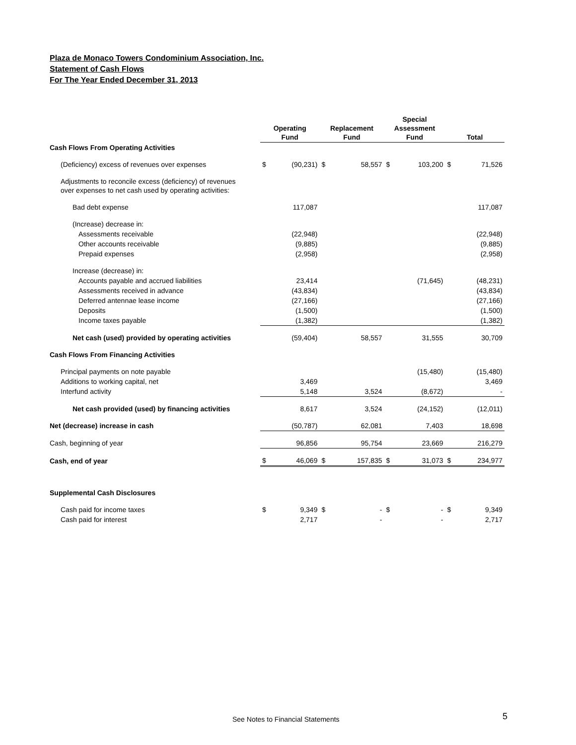Plaza de Monaco Towers Condominium Association, Inc.
Statement of Cash Flows
For The Year Ended December 31, 2013
| | Operating Fund | | Replacement Fund | | Special Assessment Fund | | Total | |
| --- | --- | --- | --- | --- | --- | --- | --- | --- |
| Cash Flows From Operating Activities | | | | | | | | |
| (Deficiency) excess of revenues over expenses | $ | (90,231) | $ | 58,557 | $ | 103,200 | $ | 71,526 |
| Adjustments to reconcile excess (deficiency) of revenues over expenses to net cash used by operating activities: | | | | | | | | |
| Bad debt expense | | 117,087 | | | | | | 117,087 |
| (Increase) decrease in: | | | | | | | | |
| Assessments receivable | | (22,948) | | | | | | (22,948) |
| Other accounts receivable | | (9,885) | | | | | | (9,885) |
| Prepaid expenses | | (2,958) | | | | | | (2,958) |
| Increase (decrease) in: | | | | | | | | |
| Accounts payable and accrued liabilities | | 23,414 | | | | (71,645) | | (48,231) |
| Assessments received in advance | | (43,834) | | | | | | (43,834) |
| Deferred antennae lease income | | (27,166) | | | | | | (27,166) |
| Deposits | | (1,500) | | | | | | (1,500) |
| Income taxes payable | | (1,382) | | | | | | (1,382) |
| Net cash (used) provided by operating activities | | (59,404) | | 58,557 | | 31,555 | | 30,709 |
| Cash Flows From Financing Activities | | | | | | | | |
| Principal payments on note payable | | | | | | (15,480) | | (15,480) |
| Additions to working capital, net | | 3,469 | | | | | | 3,469 |
| Interfund activity | | 5,148 | | 3,524 | | (8,672) | | - |
| Net cash provided (used) by financing activities | | 8,617 | | 3,524 | | (24,152) | | (12,011) |
| Net (decrease) increase in cash | | (50,787) | | 62,081 | | 7,403 | | 18,698 |
| Cash, beginning of year | | 96,856 | | 95,754 | | 23,669 | | 216,279 |
| Cash, end of year | $ | 46,069 | $ | 157,835 | $ | 31,073 | $ | 234,977 |
| Supplemental Cash Disclosures | | | | | | | | |
| Cash paid for income taxes | $ | 9,349 | $ | - | $ | - | $ | 9,349 |
| Cash paid for interest | | 2,717 | | - | | - | | 2,717 |
See Notes to Financial Statements
5